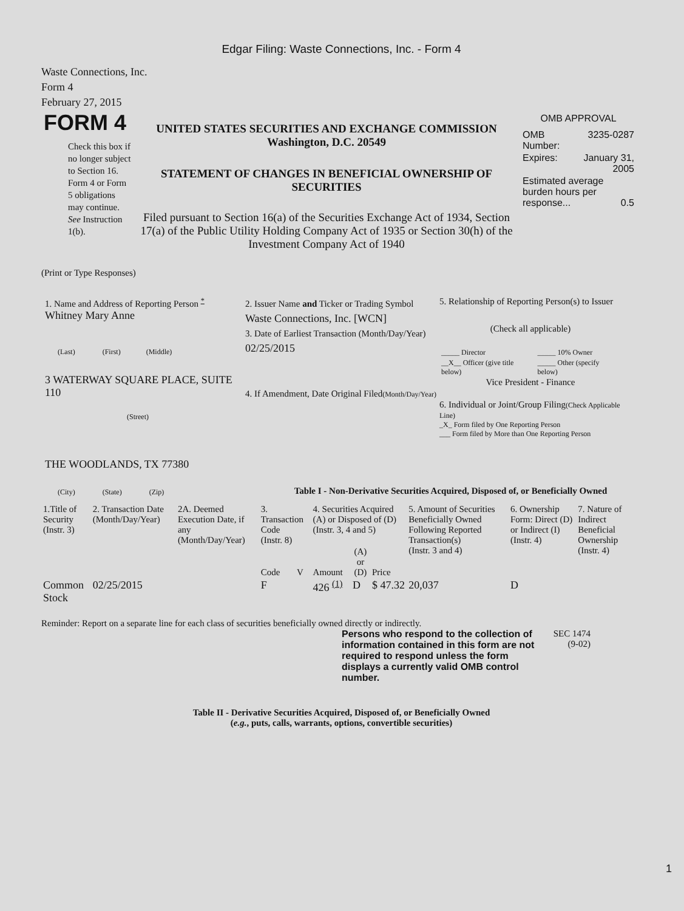Edgar Filing: Waste Connections, Inc. - Form 4
Waste Connections, Inc.
Form 4
February 27, 2015
FORM 4
Check this box if no longer subject to Section 16. Form 4 or Form 5 obligations may continue. See Instruction 1(b).
UNITED STATES SECURITIES AND EXCHANGE COMMISSION
Washington, D.C. 20549
STATEMENT OF CHANGES IN BENEFICIAL OWNERSHIP OF SECURITIES
Filed pursuant to Section 16(a) of the Securities Exchange Act of 1934, Section 17(a) of the Public Utility Holding Company Act of 1935 or Section 30(h) of the Investment Company Act of 1940
OMB APPROVAL
| OMB Number: | 3235-0287 |
| Expires: | January 31, 2005 |
| Estimated average burden hours per response... 0.5 | |
(Print or Type Responses)
1. Name and Address of Reporting Person <sup>*</sup>
Whitney Mary Anne
(Last) (First) (Middle)
3 WATERWAY SQUARE PLACE, SUITE 110
(Street)
THE WOODLANDS, TX 77380
(City) (State) (Zip)
2. Issuer Name and Ticker or Trading Symbol
Waste Connections, Inc. [WCN]
3. Date of Earliest Transaction (Month/Day/Year)
02/25/2015
4. If Amendment, Date Original Filed(Month/Day/Year)
5. Relationship of Reporting Person(s) to Issuer
(Check all applicable)
| _____ Director | _____ 10% Owner |
| __X__ Officer (give title below) | _____ Other (specify below) |
Vice President - Finance
6. Individual or Joint/Group Filing(Check Applicable Line)
_X_ Form filed by One Reporting Person
___ Form filed by More than One Reporting Person
Table I - Non-Derivative Securities Acquired, Disposed of, or Beneficially Owned
| 1.Title of Security (Instr. 3) | 2. Transaction Date (Month/Day/Year) | 2A. Deemed Execution Date, if any (Month/Day/Year) | 3. Transaction Code (Instr. 8) | | 4. Securities Acquired (A) or Disposed of (D) (Instr. 3, 4 and 5) | | | 5. Amount of Securities Beneficially Owned Following Reported Transaction(s) (Instr. 3 and 4) | 6. Ownership Form: Direct (D) or Indirect (I) (Instr. 4) | 7. Nature of Indirect Beneficial Ownership (Instr. 4) |
| --- | --- | --- | --- | --- | --- | --- | --- | --- | --- | --- |
| | | | Code | V | Amount | (A) or (D) | Price | | | |
| Common Stock | 02/25/2015 | | F | | 426 <sup>(1)</sup> | D | $ 47.32 | 20,037 | D | |
Reminder: Report on a separate line for each class of securities beneficially owned directly or indirectly.
Persons who respond to the collection of information contained in this form are not required to respond unless the form displays a currently valid OMB control number.
SEC 1474
(9-02)
Table II - Derivative Securities Acquired, Disposed of, or Beneficially Owned
(e.g., puts, calls, warrants, options, convertible securities)
1